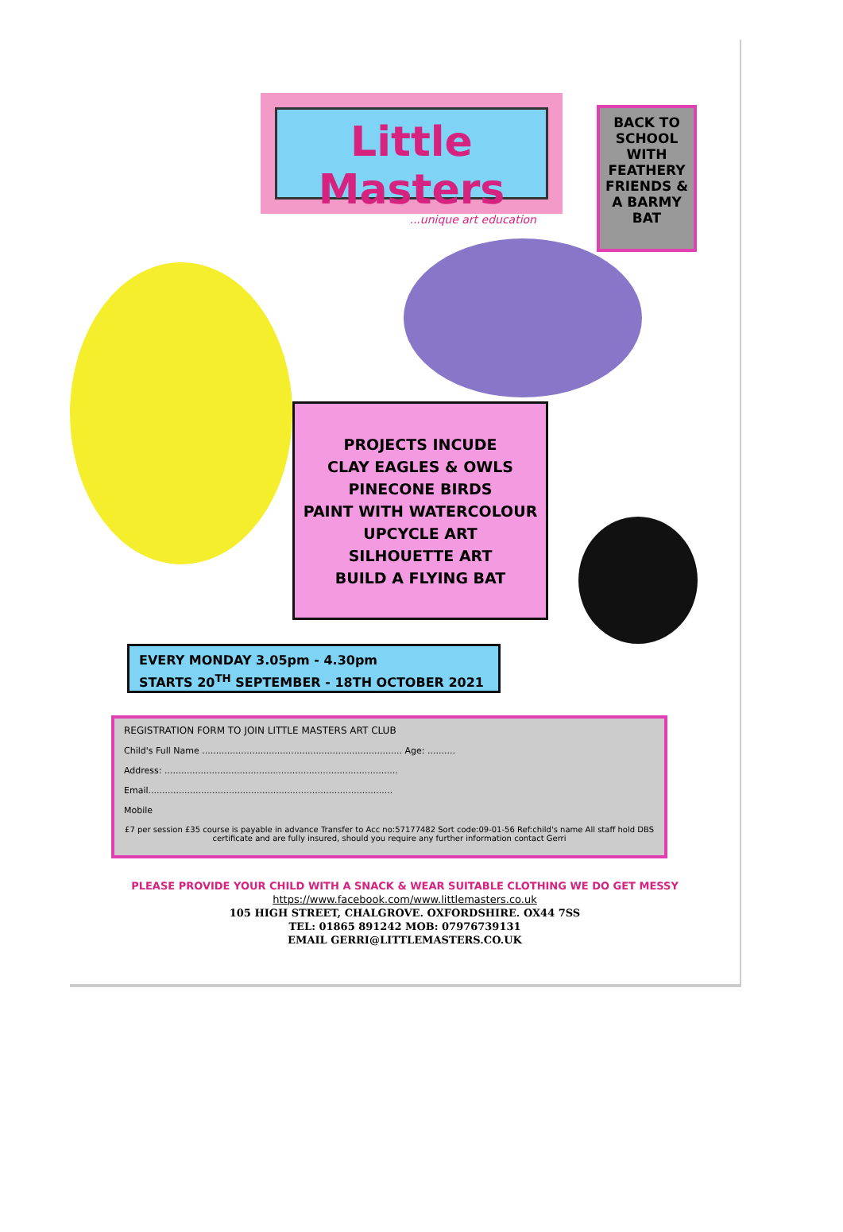Little Masters
...unique art education
BACK TO SCHOOL WITH FEATHERY FRIENDS & A BARMY BAT
PROJECTS INCUDE
CLAY EAGLES & OWLS
PINECONE BIRDS
PAINT WITH WATERCOLOUR
UPCYCLE ART
SILHOUETTE ART
BUILD A FLYING BAT
EVERY MONDAY 3.05pm - 4.30pm
STARTS 20<sup>TH</sup> SEPTEMBER - 18TH OCTOBER 2021
REGISTRATION FORM TO JOIN LITTLE MASTERS ART CLUB
Child's Full Name ........................................................................ Age: ..........
Address: ....................................................................................
Email........................................................................................
Mobile
£7 per session £35 course is payable in advance Transfer to Acc no:57177482 Sort code:09-01-56 Ref:child's name All staff hold DBS certificate and are fully insured, should you require any further information contact Gerri
PLEASE PROVIDE YOUR CHILD WITH A SNACK & WEAR SUITABLE CLOTHING WE DO GET MESSY
https://www.facebook.com/www.littlemasters.co.uk
105 HIGH STREET, CHALGROVE. OXFORDSHIRE. OX44 7SS
TEL: 01865 891242 MOB: 07976739131
EMAIL GERRI@LITTLEMASTERS.CO.UK